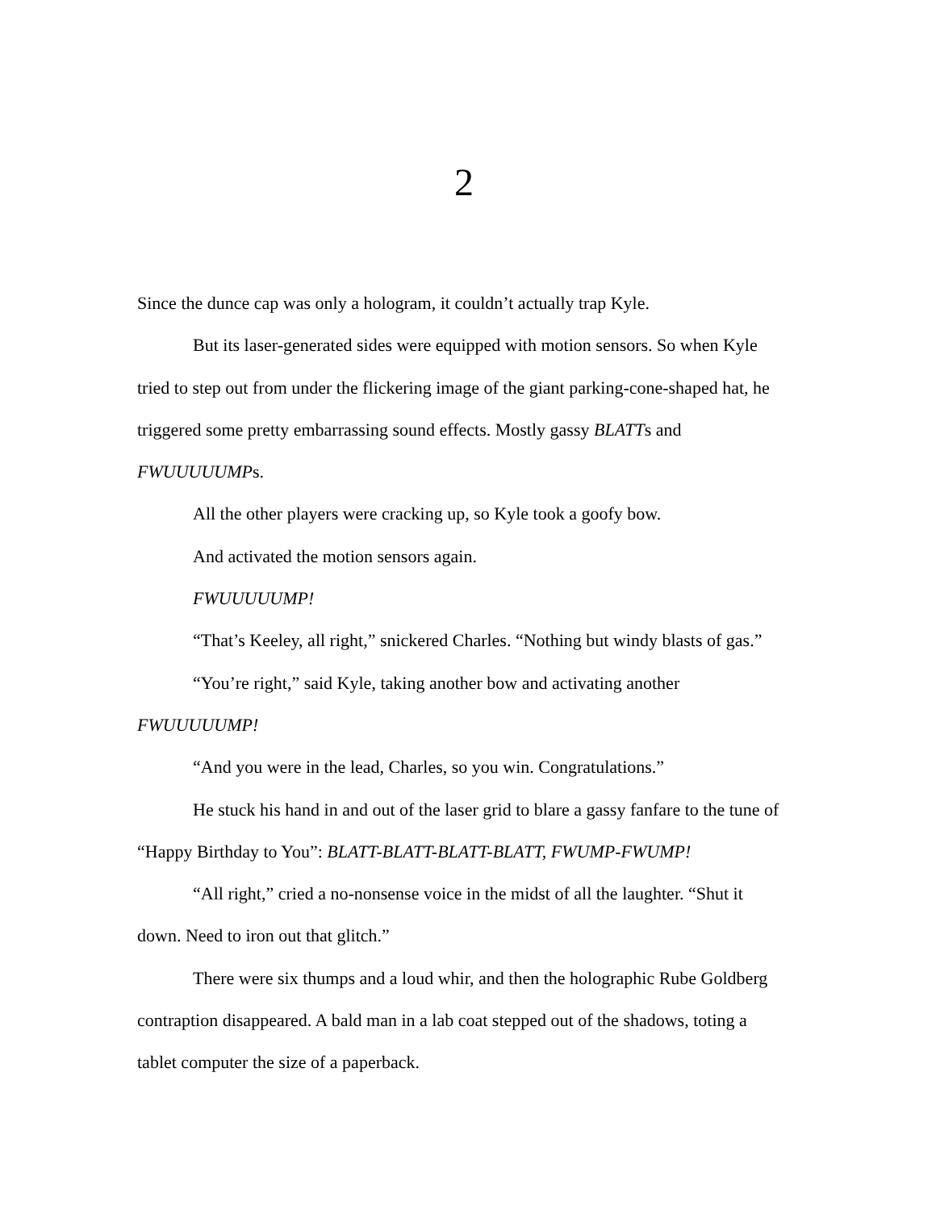2
Since the dunce cap was only a hologram, it couldn’t actually trap Kyle.
But its laser-generated sides were equipped with motion sensors. So when Kyle tried to step out from under the flickering image of the giant parking-cone-shaped hat, he triggered some pretty embarrassing sound effects. Mostly gassy BLATTs and FWUUUUUMPs.
All the other players were cracking up, so Kyle took a goofy bow.
And activated the motion sensors again.
FWUUUUUMP!
“That’s Keeley, all right,” snickered Charles. “Nothing but windy blasts of gas.”
“You’re right,” said Kyle, taking another bow and activating another FWUUUUUMP!
“And you were in the lead, Charles, so you win. Congratulations.”
He stuck his hand in and out of the laser grid to blare a gassy fanfare to the tune of “Happy Birthday to You”: BLATT-BLATT-BLATT-BLATT, FWUMP-FWUMP!
“All right,” cried a no-nonsense voice in the midst of all the laughter. “Shut it down. Need to iron out that glitch.”
There were six thumps and a loud whir, and then the holographic Rube Goldberg contraption disappeared. A bald man in a lab coat stepped out of the shadows, toting a tablet computer the size of a paperback.